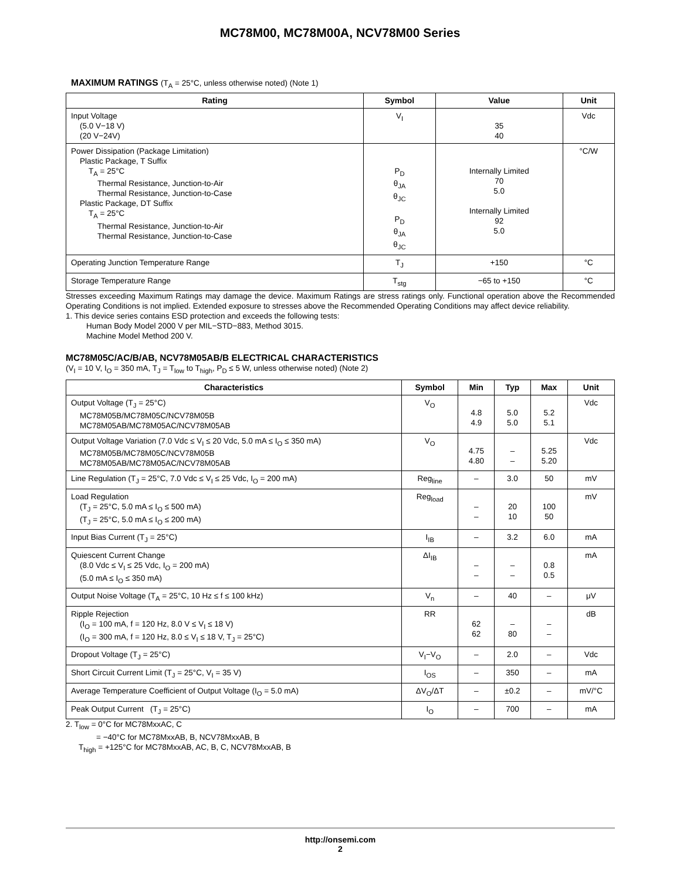MC78M00, MC78M00A, NCV78M00 Series
MAXIMUM RATINGS (T<sub>A</sub> = 25°C, unless otherwise noted) (Note 1)
| Rating | Symbol | Value | Unit |
| --- | --- | --- | --- |
| Input Voltage (5.0 V−18 V) (20 V−24V) | V<sub>I</sub> | 35 40 | Vdc |
| Power Dissipation (Package Limitation) Plastic Package, T Suffix T<sub>A</sub> = 25°C Thermal Resistance, Junction-to-Air Thermal Resistance, Junction-to-Case Plastic Package, DT Suffix T<sub>A</sub> = 25°C Thermal Resistance, Junction-to-Air Thermal Resistance, Junction-to-Case | P<sub>D</sub> θ<sub>JA</sub> θ<sub>JC</sub> P<sub>D</sub> θ<sub>JA</sub> θ<sub>JC</sub> | Internally Limited 70 5.0 Internally Limited 92 5.0 | °C/W |
| Operating Junction Temperature Range | T<sub>J</sub> | +150 | °C |
| Storage Temperature Range | T<sub>stg</sub> | −65 to +150 | °C |
Stresses exceeding Maximum Ratings may damage the device. Maximum Ratings are stress ratings only. Functional operation above the Recommended Operating Conditions is not implied. Extended exposure to stresses above the Recommended Operating Conditions may affect device reliability.
1. This device series contains ESD protection and exceeds the following tests:
Human Body Model 2000 V per MIL−STD−883, Method 3015.
Machine Model Method 200 V.
MC78M05C/AC/B/AB, NCV78M05AB/B ELECTRICAL CHARACTERISTICS
(V<sub>I</sub> = 10 V, I<sub>O</sub> = 350 mA, T<sub>J</sub> = T<sub>low</sub> to T<sub>high</sub>, P<sub>D</sub> ≤ 5 W, unless otherwise noted) (Note 2)
| Characteristics | Symbol | Min | Typ | Max | Unit |
| --- | --- | --- | --- | --- | --- |
| Output Voltage (T<sub>J</sub> = 25°C) MC78M05B/MC78M05C/NCV78M05B MC78M05AB/MC78M05AC/NCV78M05AB | V<sub>O</sub> | 4.8 4.9 | 5.0 5.0 | 5.2 5.1 | Vdc |
| Output Voltage Variation (7.0 Vdc ≤ V<sub>I</sub> ≤ 20 Vdc, 5.0 mA ≤ I<sub>O</sub> ≤ 350 mA) MC78M05B/MC78M05C/NCV78M05B MC78M05AB/MC78M05AC/NCV78M05AB | V<sub>O</sub> | 4.75 4.80 | – – | 5.25 5.20 | Vdc |
| Line Regulation (T<sub>J</sub> = 25°C, 7.0 Vdc ≤ V<sub>I</sub> ≤ 25 Vdc, I<sub>O</sub> = 200 mA) | Reg<sub>line</sub> | – | 3.0 | 50 | mV |
| Load Regulation (T<sub>J</sub> = 25°C, 5.0 mA ≤ I<sub>O</sub> ≤ 500 mA) (T<sub>J</sub> = 25°C, 5.0 mA ≤ I<sub>O</sub> ≤ 200 mA) | Reg<sub>load</sub> | – – | 20 10 | 100 50 | mV |
| Input Bias Current (T<sub>J</sub> = 25°C) | I<sub>IB</sub> | – | 3.2 | 6.0 | mA |
| Quiescent Current Change (8.0 Vdc ≤ V<sub>I</sub> ≤ 25 Vdc, I<sub>O</sub> = 200 mA) (5.0 mA ≤ I<sub>O</sub> ≤ 350 mA) | ΔI<sub>IB</sub> | – – | – – | 0.8 0.5 | mA |
| Output Noise Voltage (T<sub>A</sub> = 25°C, 10 Hz ≤ f ≤ 100 kHz) | V<sub>n</sub> | – | 40 | – | μV |
| Ripple Rejection (I<sub>O</sub> = 100 mA, f = 120 Hz, 8.0 V ≤ V<sub>I</sub> ≤ 18 V) (I<sub>O</sub> = 300 mA, f = 120 Hz, 8.0 ≤ V<sub>I</sub> ≤ 18 V, T<sub>J</sub> = 25°C) | RR | 62 62 | – 80 | – – | dB |
| Dropout Voltage (T<sub>J</sub> = 25°C) | V<sub>I</sub>−V<sub>O</sub> | – | 2.0 | – | Vdc |
| Short Circuit Current Limit (T<sub>J</sub> = 25°C, V<sub>I</sub> = 35 V) | I<sub>OS</sub> | – | 350 | – | mA |
| Average Temperature Coefficient of Output Voltage (I<sub>O</sub> = 5.0 mA) | ΔV<sub>O</sub>/ΔT | – | ±0.2 | – | mV/°C |
| Peak Output Current (T<sub>J</sub> = 25°C) | I<sub>O</sub> | – | 700 | – | mA |
2. T<sub>low</sub> = 0°C for MC78MxxAC, C
= −40°C for MC78MxxAB, B, NCV78MxxAB, B
T<sub>high</sub> = +125°C for MC78MxxAB, AC, B, C, NCV78MxxAB, B
http://onsemi.com
2